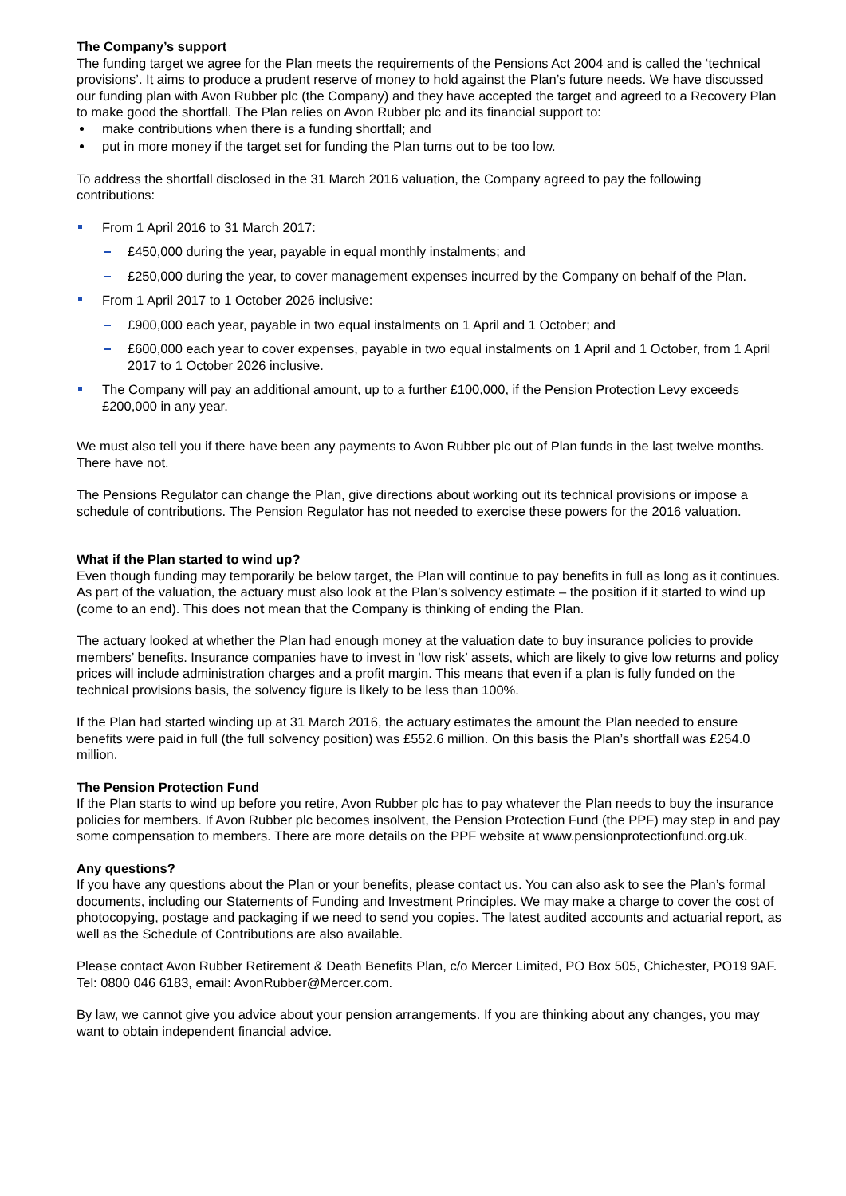The Company’s support
The funding target we agree for the Plan meets the requirements of the Pensions Act 2004 and is called the ‘technical provisions’. It aims to produce a prudent reserve of money to hold against the Plan’s future needs. We have discussed our funding plan with Avon Rubber plc (the Company) and they have accepted the target and agreed to a Recovery Plan to make good the shortfall. The Plan relies on Avon Rubber plc and its financial support to:
make contributions when there is a funding shortfall; and
put in more money if the target set for funding the Plan turns out to be too low.
To address the shortfall disclosed in the 31 March 2016 valuation, the Company agreed to pay the following contributions:
From 1 April 2016 to 31 March 2017:
£450,000 during the year, payable in equal monthly instalments; and
£250,000 during the year, to cover management expenses incurred by the Company on behalf of the Plan.
From 1 April 2017 to 1 October 2026 inclusive:
£900,000 each year, payable in two equal instalments on 1 April and 1 October; and
£600,000 each year to cover expenses, payable in two equal instalments on 1 April and 1 October, from 1 April 2017 to 1 October 2026 inclusive.
The Company will pay an additional amount, up to a further £100,000, if the Pension Protection Levy exceeds £200,000 in any year.
We must also tell you if there have been any payments to Avon Rubber plc out of Plan funds in the last twelve months. There have not.
The Pensions Regulator can change the Plan, give directions about working out its technical provisions or impose a schedule of contributions. The Pension Regulator has not needed to exercise these powers for the 2016 valuation.
What if the Plan started to wind up?
Even though funding may temporarily be below target, the Plan will continue to pay benefits in full as long as it continues. As part of the valuation, the actuary must also look at the Plan’s solvency estimate – the position if it started to wind up (come to an end). This does not mean that the Company is thinking of ending the Plan.
The actuary looked at whether the Plan had enough money at the valuation date to buy insurance policies to provide members’ benefits. Insurance companies have to invest in ‘low risk’ assets, which are likely to give low returns and policy prices will include administration charges and a profit margin. This means that even if a plan is fully funded on the technical provisions basis, the solvency figure is likely to be less than 100%.
If the Plan had started winding up at 31 March 2016, the actuary estimates the amount the Plan needed to ensure benefits were paid in full (the full solvency position) was £552.6 million. On this basis the Plan’s shortfall was £254.0 million.
The Pension Protection Fund
If the Plan starts to wind up before you retire, Avon Rubber plc has to pay whatever the Plan needs to buy the insurance policies for members. If Avon Rubber plc becomes insolvent, the Pension Protection Fund (the PPF) may step in and pay some compensation to members. There are more details on the PPF website at www.pensionprotectionfund.org.uk.
Any questions?
If you have any questions about the Plan or your benefits, please contact us. You can also ask to see the Plan’s formal documents, including our Statements of Funding and Investment Principles. We may make a charge to cover the cost of photocopying, postage and packaging if we need to send you copies. The latest audited accounts and actuarial report, as well as the Schedule of Contributions are also available.
Please contact Avon Rubber Retirement & Death Benefits Plan, c/o Mercer Limited, PO Box 505, Chichester, PO19 9AF. Tel: 0800 046 6183, email: AvonRubber@Mercer.com.
By law, we cannot give you advice about your pension arrangements. If you are thinking about any changes, you may want to obtain independent financial advice.